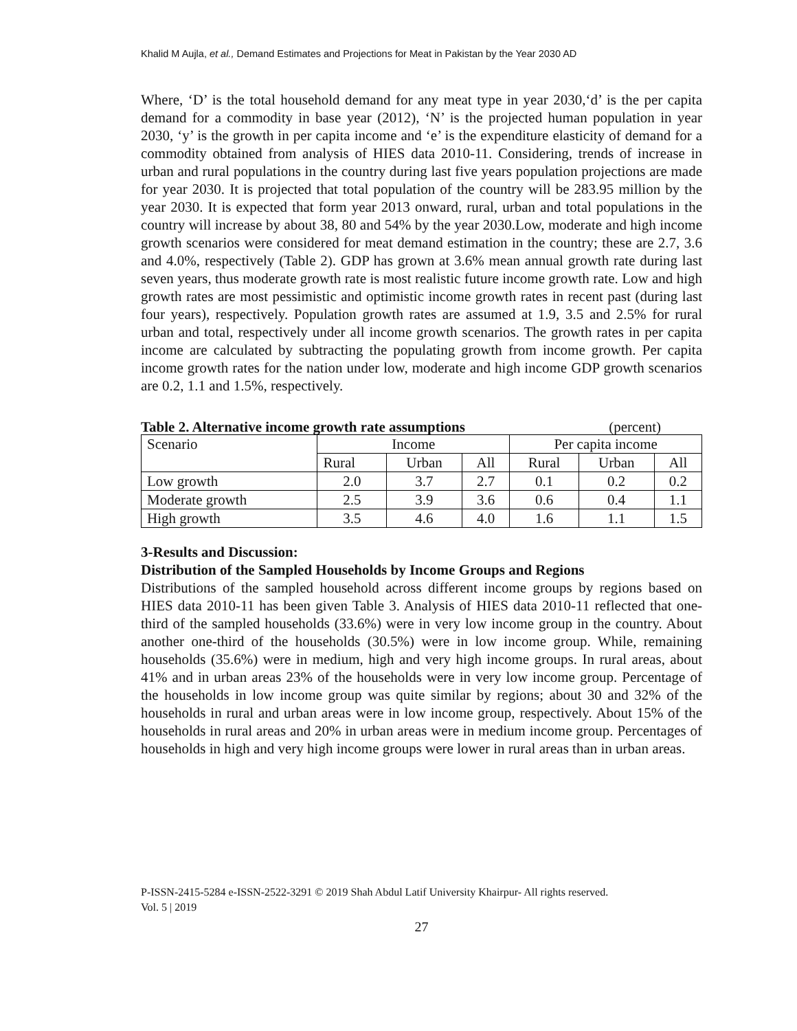Khalid M Aujla, et al., Demand Estimates and Projections for Meat in Pakistan by the Year 2030 AD
Where, ‘D’ is the total household demand for any meat type in year 2030,‘d’ is the per capita demand for a commodity in base year (2012), ‘N’ is the projected human population in year 2030, ‘y’ is the growth in per capita income and ‘e’ is the expenditure elasticity of demand for a commodity obtained from analysis of HIES data 2010-11. Considering, trends of increase in urban and rural populations in the country during last five years population projections are made for year 2030. It is projected that total population of the country will be 283.95 million by the year 2030. It is expected that form year 2013 onward, rural, urban and total populations in the country will increase by about 38, 80 and 54% by the year 2030.Low, moderate and high income growth scenarios were considered for meat demand estimation in the country; these are 2.7, 3.6 and 4.0%, respectively (Table 2). GDP has grown at 3.6% mean annual growth rate during last seven years, thus moderate growth rate is most realistic future income growth rate. Low and high growth rates are most pessimistic and optimistic income growth rates in recent past (during last four years), respectively. Population growth rates are assumed at 1.9, 3.5 and 2.5% for rural urban and total, respectively under all income growth scenarios. The growth rates in per capita income are calculated by subtracting the populating growth from income growth. Per capita income growth rates for the nation under low, moderate and high income GDP growth scenarios are 0.2, 1.1 and 1.5%, respectively.
Table 2. Alternative income growth rate assumptions (percent)
| Scenario | Income | | | Per capita income | | |
| --- | --- | --- | --- | --- | --- | --- |
| | Rural | Urban | All | Rural | Urban | All |
| Low growth | 2.0 | 3.7 | 2.7 | 0.1 | 0.2 | 0.2 |
| Moderate growth | 2.5 | 3.9 | 3.6 | 0.6 | 0.4 | 1.1 |
| High growth | 3.5 | 4.6 | 4.0 | 1.6 | 1.1 | 1.5 |
3-Results and Discussion:
Distribution of the Sampled Households by Income Groups and Regions
Distributions of the sampled household across different income groups by regions based on HIES data 2010-11 has been given Table 3. Analysis of HIES data 2010-11 reflected that one-third of the sampled households (33.6%) were in very low income group in the country. About another one-third of the households (30.5%) were in low income group. While, remaining households (35.6%) were in medium, high and very high income groups. In rural areas, about 41% and in urban areas 23% of the households were in very low income group. Percentage of the households in low income group was quite similar by regions; about 30 and 32% of the households in rural and urban areas were in low income group, respectively. About 15% of the households in rural areas and 20% in urban areas were in medium income group. Percentages of households in high and very high income groups were lower in rural areas than in urban areas.
P-ISSN-2415-5284 e-ISSN-2522-3291 © 2019 Shah Abdul Latif University Khairpur- All rights reserved.
Vol. 5 | 2019
27